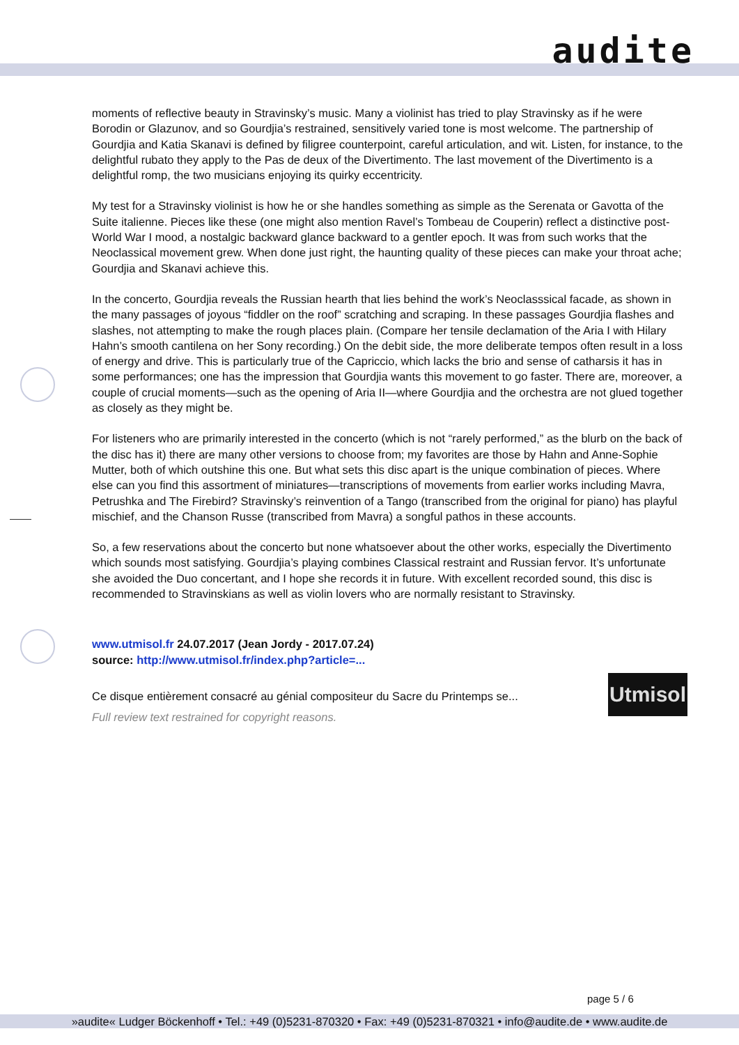audite
moments of reflective beauty in Stravinsky’s music. Many a violinist has tried to play Stravinsky as if he were Borodin or Glazunov, and so Gourdjia’s restrained, sensitively varied tone is most welcome. The partnership of Gourdjia and Katia Skanavi is defined by filigree counterpoint, careful articulation, and wit. Listen, for instance, to the delightful rubato they apply to the Pas de deux of the Divertimento. The last movement of the Divertimento is a delightful romp, the two musicians enjoying its quirky eccentricity.
My test for a Stravinsky violinist is how he or she handles something as simple as the Serenata or Gavotta of the Suite italienne. Pieces like these (one might also mention Ravel’s Tombeau de Couperin) reflect a distinctive post-World War I mood, a nostalgic backward glance backward to a gentler epoch. It was from such works that the Neoclassical movement grew. When done just right, the haunting quality of these pieces can make your throat ache; Gourdjia and Skanavi achieve this.
In the concerto, Gourdjia reveals the Russian hearth that lies behind the work’s Neoclasssical facade, as shown in the many passages of joyous “fiddler on the roof” scratching and scraping. In these passages Gourdjia flashes and slashes, not attempting to make the rough places plain. (Compare her tensile declamation of the Aria I with Hilary Hahn’s smooth cantilena on her Sony recording.) On the debit side, the more deliberate tempos often result in a loss of energy and drive. This is particularly true of the Capriccio, which lacks the brio and sense of catharsis it has in some performances; one has the impression that Gourdjia wants this movement to go faster. There are, moreover, a couple of crucial moments—such as the opening of Aria II—where Gourdjia and the orchestra are not glued together as closely as they might be.
For listeners who are primarily interested in the concerto (which is not “rarely performed,” as the blurb on the back of the disc has it) there are many other versions to choose from; my favorites are those by Hahn and Anne-Sophie Mutter, both of which outshine this one. But what sets this disc apart is the unique combination of pieces. Where else can you find this assortment of miniatures—transcriptions of movements from earlier works including Mavra, Petrushka and The Firebird? Stravinsky’s reinvention of a Tango (transcribed from the original for piano) has playful mischief, and the Chanson Russe (transcribed from Mavra) a songful pathos in these accounts.
So, a few reservations about the concerto but none whatsoever about the other works, especially the Divertimento which sounds most satisfying. Gourdjia’s playing combines Classical restraint and Russian fervor. It’s unfortunate she avoided the Duo concertant, and I hope she records it in future. With excellent recorded sound, this disc is recommended to Stravinskians as well as violin lovers who are normally resistant to Stravinsky.
www.utmisol.fr 24.07.2017 (Jean Jordy - 2017.07.24)
source: http://www.utmisol.fr/index.php?article=...
Ce disque entièrement consacré au génial compositeur du Sacre du Printemps se...
Full review text restrained for copyright reasons.
Utmisol
page 5 / 6
»audite« Ludger Böckenhoff • Tel.: +49 (0)5231-870320 • Fax: +49 (0)5231-870321 • info@audite.de • www.audite.de